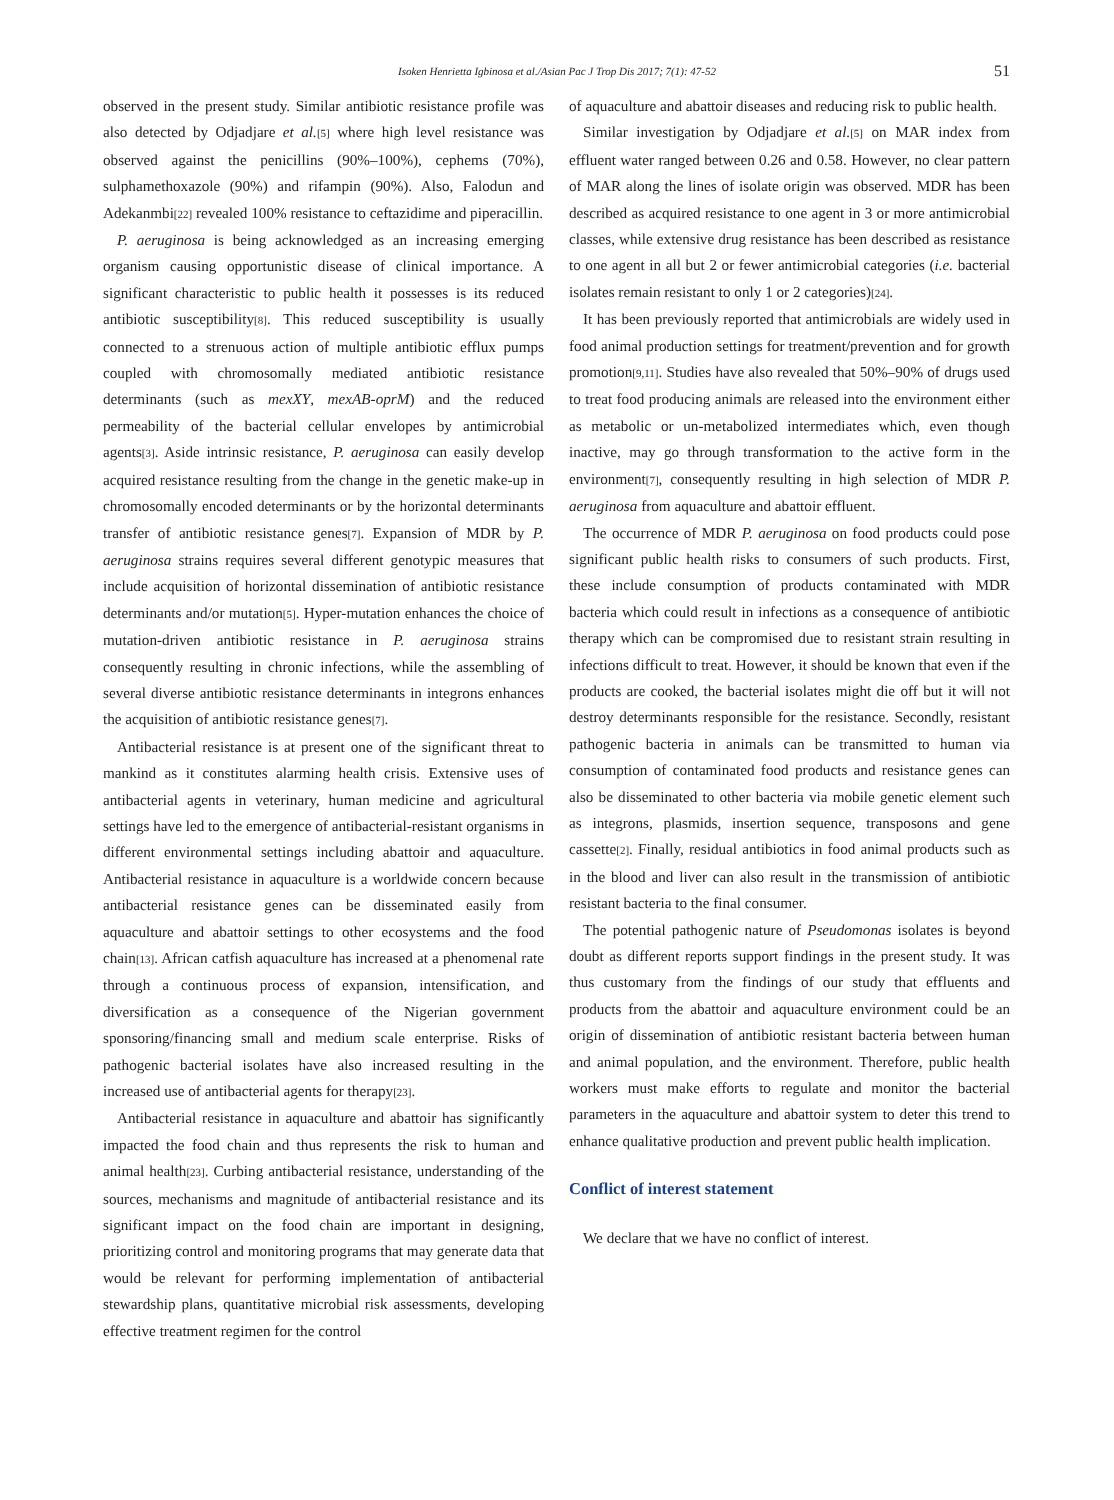Isoken Henrietta Igbinosa et al./Asian Pac J Trop Dis 2017; 7(1): 47-52
51
observed in the present study. Similar antibiotic resistance profile was also detected by Odjadjare et al.<sup>[5]</sup> where high level resistance was observed against the penicillins (90%–100%), cephems (70%), sulphamethoxazole (90%) and rifampin (90%). Also, Falodun and Adekanmbi<sup>[22]</sup> revealed 100% resistance to ceftazidime and piperacillin.
P. aeruginosa is being acknowledged as an increasing emerging organism causing opportunistic disease of clinical importance. A significant characteristic to public health it possesses is its reduced antibiotic susceptibility<sup>[8]</sup>. This reduced susceptibility is usually connected to a strenuous action of multiple antibiotic efflux pumps coupled with chromosomally mediated antibiotic resistance determinants (such as mexXY, mexAB-oprM) and the reduced permeability of the bacterial cellular envelopes by antimicrobial agents<sup>[3]</sup>. Aside intrinsic resistance, P. aeruginosa can easily develop acquired resistance resulting from the change in the genetic make-up in chromosomally encoded determinants or by the horizontal determinants transfer of antibiotic resistance genes<sup>[7]</sup>. Expansion of MDR by P. aeruginosa strains requires several different genotypic measures that include acquisition of horizontal dissemination of antibiotic resistance determinants and/or mutation<sup>[5]</sup>. Hyper-mutation enhances the choice of mutation-driven antibiotic resistance in P. aeruginosa strains consequently resulting in chronic infections, while the assembling of several diverse antibiotic resistance determinants in integrons enhances the acquisition of antibiotic resistance genes<sup>[7]</sup>.
Antibacterial resistance is at present one of the significant threat to mankind as it constitutes alarming health crisis. Extensive uses of antibacterial agents in veterinary, human medicine and agricultural settings have led to the emergence of antibacterial-resistant organisms in different environmental settings including abattoir and aquaculture. Antibacterial resistance in aquaculture is a worldwide concern because antibacterial resistance genes can be disseminated easily from aquaculture and abattoir settings to other ecosystems and the food chain<sup>[13]</sup>. African catfish aquaculture has increased at a phenomenal rate through a continuous process of expansion, intensification, and diversification as a consequence of the Nigerian government sponsoring/financing small and medium scale enterprise. Risks of pathogenic bacterial isolates have also increased resulting in the increased use of antibacterial agents for therapy<sup>[23]</sup>.
Antibacterial resistance in aquaculture and abattoir has significantly impacted the food chain and thus represents the risk to human and animal health<sup>[23]</sup>. Curbing antibacterial resistance, understanding of the sources, mechanisms and magnitude of antibacterial resistance and its significant impact on the food chain are important in designing, prioritizing control and monitoring programs that may generate data that would be relevant for performing implementation of antibacterial stewardship plans, quantitative microbial risk assessments, developing effective treatment regimen for the control
of aquaculture and abattoir diseases and reducing risk to public health.
Similar investigation by Odjadjare et al.<sup>[5]</sup> on MAR index from effluent water ranged between 0.26 and 0.58. However, no clear pattern of MAR along the lines of isolate origin was observed. MDR has been described as acquired resistance to one agent in 3 or more antimicrobial classes, while extensive drug resistance has been described as resistance to one agent in all but 2 or fewer antimicrobial categories (i.e. bacterial isolates remain resistant to only 1 or 2 categories)<sup>[24]</sup>.
It has been previously reported that antimicrobials are widely used in food animal production settings for treatment/prevention and for growth promotion<sup>[9,11]</sup>. Studies have also revealed that 50%–90% of drugs used to treat food producing animals are released into the environment either as metabolic or un-metabolized intermediates which, even though inactive, may go through transformation to the active form in the environment<sup>[7]</sup>, consequently resulting in high selection of MDR P. aeruginosa from aquaculture and abattoir effluent.
The occurrence of MDR P. aeruginosa on food products could pose significant public health risks to consumers of such products. First, these include consumption of products contaminated with MDR bacteria which could result in infections as a consequence of antibiotic therapy which can be compromised due to resistant strain resulting in infections difficult to treat. However, it should be known that even if the products are cooked, the bacterial isolates might die off but it will not destroy determinants responsible for the resistance. Secondly, resistant pathogenic bacteria in animals can be transmitted to human via consumption of contaminated food products and resistance genes can also be disseminated to other bacteria via mobile genetic element such as integrons, plasmids, insertion sequence, transposons and gene cassette<sup>[2]</sup>. Finally, residual antibiotics in food animal products such as in the blood and liver can also result in the transmission of antibiotic resistant bacteria to the final consumer.
The potential pathogenic nature of Pseudomonas isolates is beyond doubt as different reports support findings in the present study. It was thus customary from the findings of our study that effluents and products from the abattoir and aquaculture environment could be an origin of dissemination of antibiotic resistant bacteria between human and animal population, and the environment. Therefore, public health workers must make efforts to regulate and monitor the bacterial parameters in the aquaculture and abattoir system to deter this trend to enhance qualitative production and prevent public health implication.
Conflict of interest statement
We declare that we have no conflict of interest.